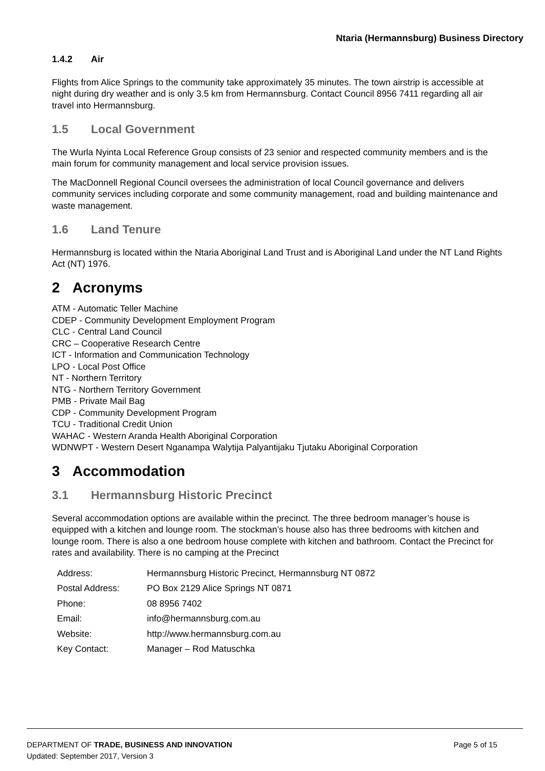Ntaria (Hermannsburg) Business Directory
1.4.2 Air
Flights from Alice Springs to the community take approximately 35 minutes. The town airstrip is accessible at night during dry weather and is only 3.5 km from Hermannsburg. Contact Council 8956 7411 regarding all air travel into Hermannsburg.
1.5 Local Government
The Wurla Nyinta Local Reference Group consists of 23 senior and respected community members and is the main forum for community management and local service provision issues.
The MacDonnell Regional Council oversees the administration of local Council governance and delivers community services including corporate and some community management, road and building maintenance and waste management.
1.6 Land Tenure
Hermannsburg is located within the Ntaria Aboriginal Land Trust and is Aboriginal Land under the NT Land Rights Act (NT) 1976.
2 Acronyms
ATM - Automatic Teller Machine
CDEP - Community Development Employment Program
CLC - Central Land Council
CRC – Cooperative Research Centre
ICT - Information and Communication Technology
LPO - Local Post Office
NT - Northern Territory
NTG - Northern Territory Government
PMB - Private Mail Bag
CDP - Community Development Program
TCU - Traditional Credit Union
WAHAC - Western Aranda Health Aboriginal Corporation
WDNWPT - Western Desert Nganampa Walytija Palyantijaku Tjutaku Aboriginal Corporation
3 Accommodation
3.1 Hermannsburg Historic Precinct
Several accommodation options are available within the precinct. The three bedroom manager’s house is equipped with a kitchen and lounge room. The stockman’s house also has three bedrooms with kitchen and lounge room. There is also a one bedroom house complete with kitchen and bathroom. Contact the Precinct for rates and availability. There is no camping at the Precinct
| Address: | Hermannsburg Historic Precinct, Hermannsburg NT 0872 |
| Postal Address: | PO Box 2129 Alice Springs NT 0871 |
| Phone: | 08 8956 7402 |
| Email: | info@hermannsburg.com.au |
| Website: | http://www.hermannsburg.com.au |
| Key Contact: | Manager – Rod Matuschka |
Page 5 of 15 DEPARTMENT OF TRADE, BUSINESS AND INNOVATION
Updated: September 2017, Version 3